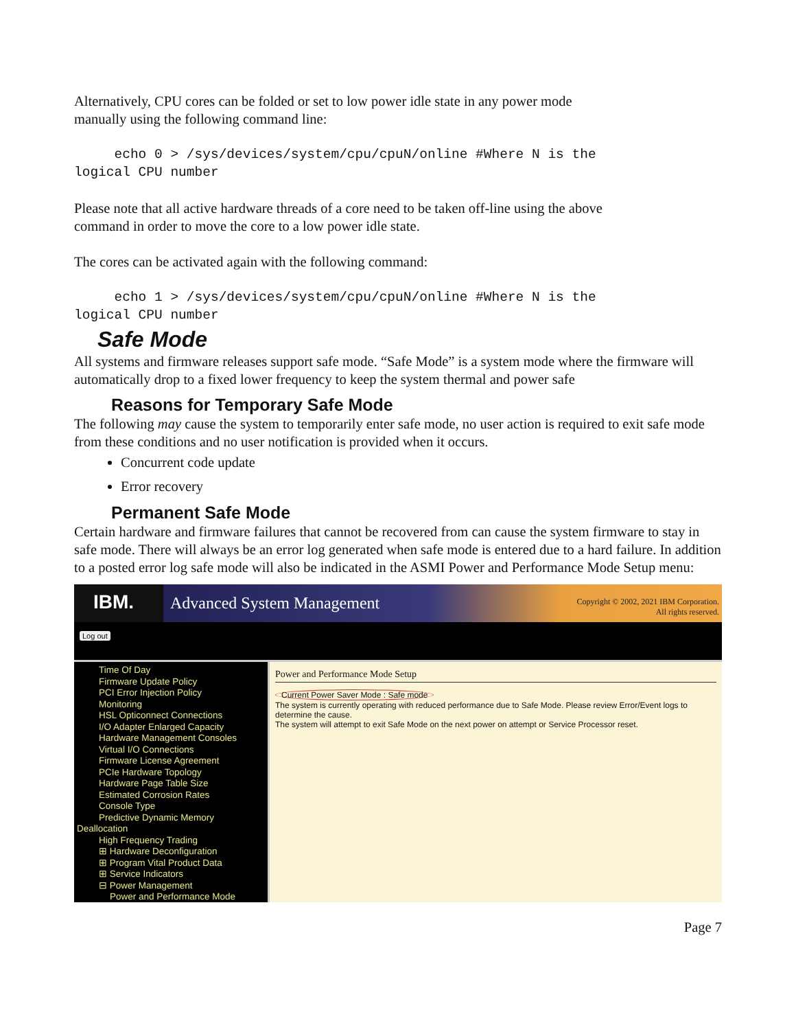Alternatively, CPU cores can be folded or set to low power idle state in any power mode
manually using the following command line:
echo 0 > /sys/devices/system/cpu/cpuN/online #Where N is the
logical CPU number
Please note that all active hardware threads of a core need to be taken off-line using the above
command in order to move the core to a low power idle state.
The cores can be activated again with the following command:
echo 1 > /sys/devices/system/cpu/cpuN/online #Where N is the
logical CPU number
Safe Mode
All systems and firmware releases support safe mode. “Safe Mode” is a system mode where the firmware will automatically drop to a fixed lower frequency to keep the system thermal and power safe
Reasons for Temporary Safe Mode
The following may cause the system to temporarily enter safe mode, no user action is required to exit safe mode from these conditions and no user notification is provided when it occurs.
Concurrent code update
Error recovery
Permanent Safe Mode
Certain hardware and firmware failures that cannot be recovered from can cause the system firmware to stay in safe mode. There will always be an error log generated when safe mode is entered due to a hard failure. In addition to a posted error log safe mode will also be indicated in the ASMI Power and Performance Mode Setup menu:
IBM.
Advanced System Management
Copyright © 2002, 2021 IBM Corporation.
All rights reserved.
Log out
Time Of Day
Firmware Update Policy
PCI Error Injection Policy
Monitoring
HSL Opticonnect Connections
I/O Adapter Enlarged Capacity
Hardware Management Consoles
Virtual I/O Connections
Firmware License Agreement
PCIe Hardware Topology
Hardware Page Table Size
Estimated Corrosion Rates
Console Type
Predictive Dynamic Memory
Deallocation
High Frequency Trading
⊞ Hardware Deconfiguration
⊞ Program Vital Product Data
⊞ Service Indicators
⊟ Power Management
Power and Performance Mode
Power and Performance Mode Setup
Current Power Saver Mode : Safe mode
The system is currently operating with reduced performance due to Safe Mode. Please review Error/Event logs to determine the cause.
The system will attempt to exit Safe Mode on the next power on attempt or Service Processor reset.
Page 7